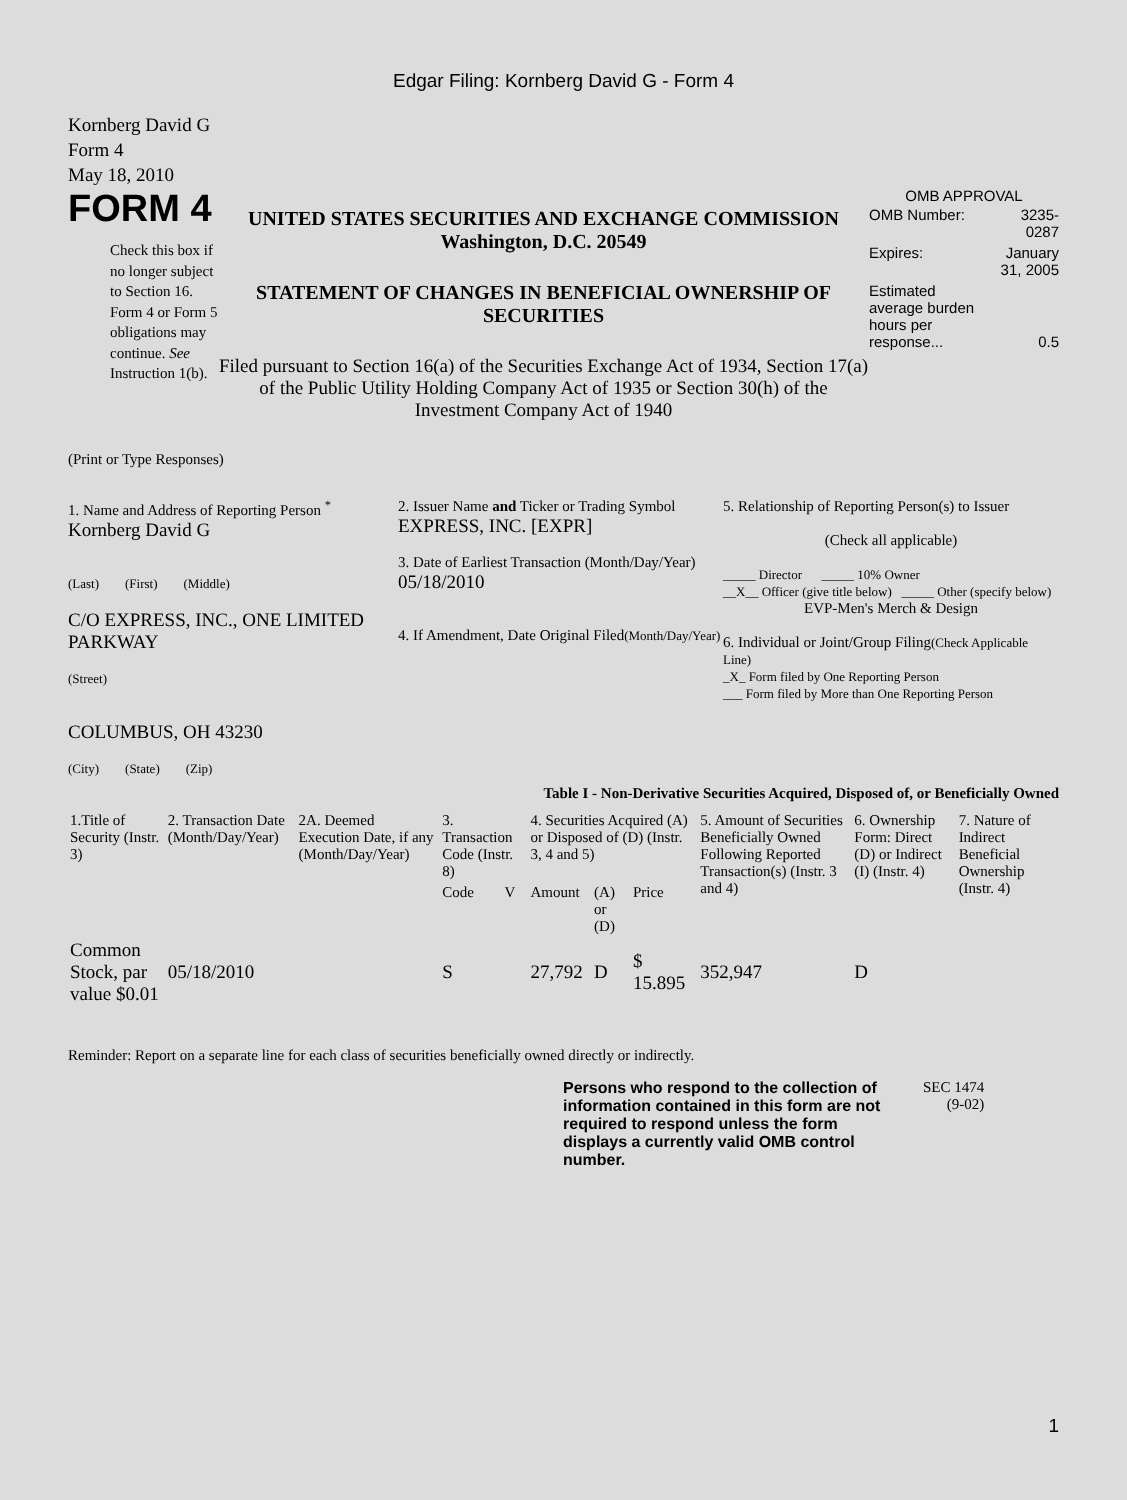Edgar Filing: Kornberg David G - Form 4
Kornberg David G
Form 4
May 18, 2010
FORM 4
Check this box if no longer subject to Section 16. Form 4 or Form 5 obligations may continue. See Instruction 1(b).
UNITED STATES SECURITIES AND EXCHANGE COMMISSION
Washington, D.C. 20549
STATEMENT OF CHANGES IN BENEFICIAL OWNERSHIP OF SECURITIES
Filed pursuant to Section 16(a) of the Securities Exchange Act of 1934, Section 17(a) of the Public Utility Holding Company Act of 1935 or Section 30(h) of the Investment Company Act of 1940
OMB APPROVAL
| OMB Number: | 3235-0287 |
| Expires: | January 31, 2005 |
| Estimated average burden hours per response... | 0.5 |
(Print or Type Responses)
1. Name and Address of Reporting Person <sup>*</sup>
Kornberg David G
(Last) (First) (Middle)
C/O EXPRESS, INC., ONE LIMITED PARKWAY
(Street)
COLUMBUS, OH 43230
(City) (State) (Zip)
2. Issuer Name and Ticker or Trading Symbol
EXPRESS, INC. [EXPR]
3. Date of Earliest Transaction (Month/Day/Year)
05/18/2010
4. If Amendment, Date Original Filed(Month/Day/Year)
5. Relationship of Reporting Person(s) to Issuer
(Check all applicable)
_____ Director _____ 10% Owner
__X__ Officer (give title below) _____ Other (specify below)
EVP-Men's Merch & Design
6. Individual or Joint/Group Filing(Check Applicable Line)
_X_ Form filed by One Reporting Person
___ Form filed by More than One Reporting Person
Table I - Non-Derivative Securities Acquired, Disposed of, or Beneficially Owned
| 1.Title of Security (Instr. 3) | 2. Transaction Date (Month/Day/Year) | 2A. Deemed Execution Date, if any (Month/Day/Year) | 3. Transaction Code (Instr. 8) | | 4. Securities Acquired (A) or Disposed of (D) (Instr. 3, 4 and 5) | | | 5. Amount of Securities Beneficially Owned Following Reported Transaction(s) (Instr. 3 and 4) | 6. Ownership Form: Direct (D) or Indirect (I) (Instr. 4) | 7. Nature of Indirect Beneficial Ownership (Instr. 4) |
| --- | --- | --- | --- | --- | --- | --- | --- | --- | --- | --- |
| | | | Code | V | Amount | (A) or (D) | Price | | | |
| Common Stock, par value $0.01 | 05/18/2010 | | S | | 27,792 | D | $ 15.895 | 352,947 | D | |
Reminder: Report on a separate line for each class of securities beneficially owned directly or indirectly.
Persons who respond to the collection of information contained in this form are not required to respond unless the form displays a currently valid OMB control number.
SEC 1474
(9-02)
1